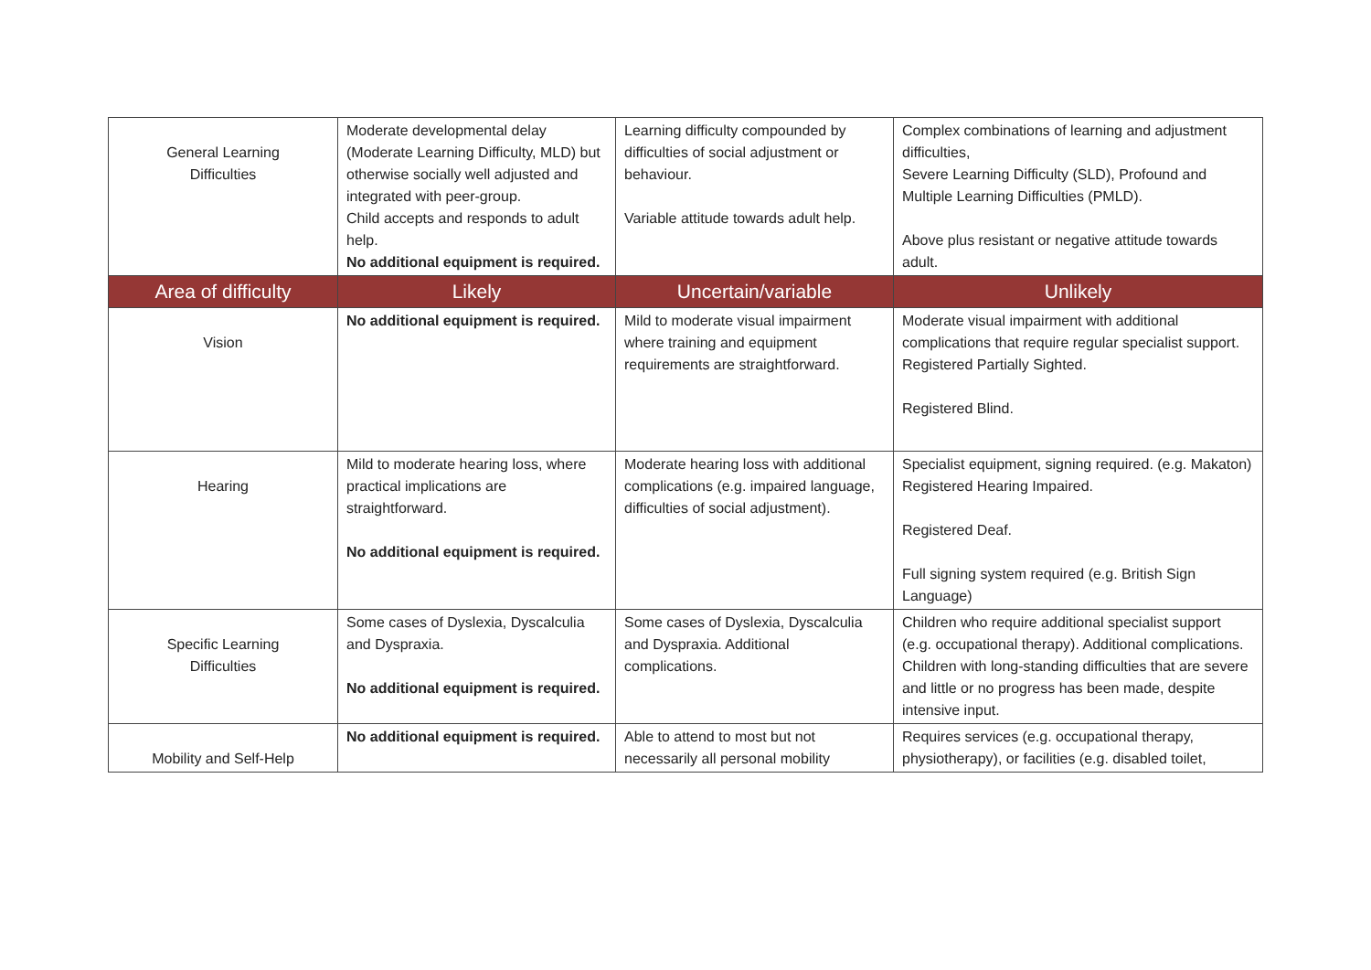| General Learning Difficulties | Moderate developmental delay (Moderate Learning Difficulty, MLD) but otherwise socially well adjusted and integrated with peer-group. Child accepts and responds to adult help. No additional equipment is required. | Learning difficulty compounded by difficulties of social adjustment or behaviour. Variable attitude towards adult help. | Complex combinations of learning and adjustment difficulties, Severe Learning Difficulty (SLD), Profound and Multiple Learning Difficulties (PMLD). Above plus resistant or negative attitude towards adult. |
| Area of difficulty | Likely | Uncertain/variable | Unlikely |
| Vision | No additional equipment is required. | Mild to moderate visual impairment where training and equipment requirements are straightforward. | Moderate visual impairment with additional complications that require regular specialist support. Registered Partially Sighted. Registered Blind. |
| Hearing | Mild to moderate hearing loss, where practical implications are straightforward. No additional equipment is required. | Moderate hearing loss with additional complications (e.g. impaired language, difficulties of social adjustment). | Specialist equipment, signing required. (e.g. Makaton) Registered Hearing Impaired. Registered Deaf. Full signing system required (e.g. British Sign Language) |
| Specific Learning Difficulties | Some cases of Dyslexia, Dyscalculia and Dyspraxia. No additional equipment is required. | Some cases of Dyslexia, Dyscalculia and Dyspraxia. Additional complications. | Children who require additional specialist support (e.g. occupational therapy). Additional complications. Children with long-standing difficulties that are severe and little or no progress has been made, despite intensive input. |
| Mobility and Self-Help | No additional equipment is required. | Able to attend to most but not necessarily all personal mobility | Requires services (e.g. occupational therapy, physiotherapy), or facilities (e.g. disabled toilet, |